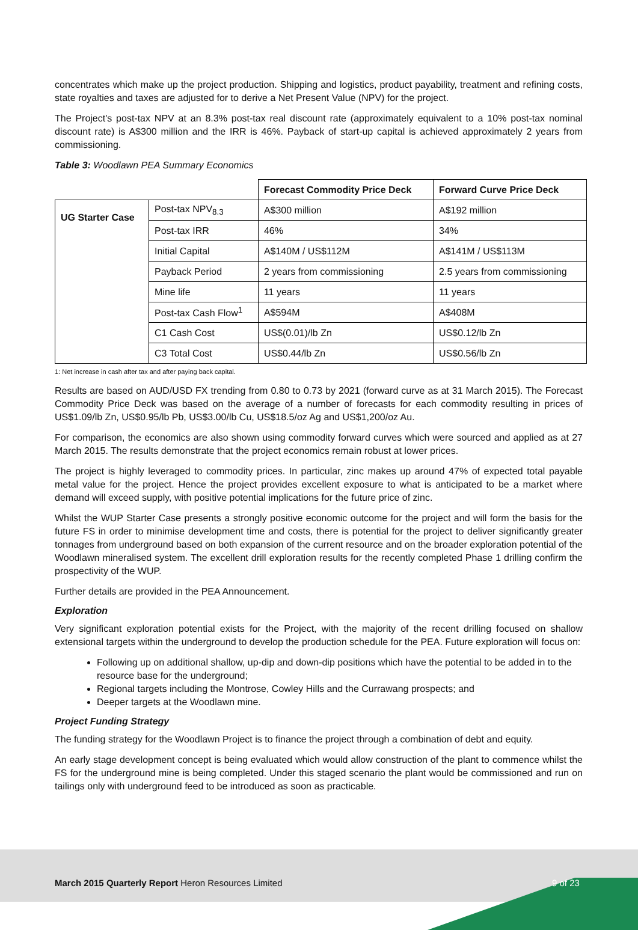concentrates which make up the project production. Shipping and logistics, product payability, treatment and refining costs, state royalties and taxes are adjusted for to derive a Net Present Value (NPV) for the project.
The Project's post-tax NPV at an 8.3% post-tax real discount rate (approximately equivalent to a 10% post-tax nominal discount rate) is A$300 million and the IRR is 46%. Payback of start-up capital is achieved approximately 2 years from commissioning.
Table 3: Woodlawn PEA Summary Economics
| | | Forecast Commodity Price Deck | Forward Curve Price Deck |
| UG Starter Case | Post-tax NPV<sub>8.3</sub> | A$300 million | A$192 million |
| | Post-tax IRR | 46% | 34% |
| | Initial Capital | A$140M / US$112M | A$141M / US$113M |
| | Payback Period | 2 years from commissioning | 2.5 years from commissioning |
| | Mine life | 11 years | 11 years |
| | Post-tax Cash Flow<sup>1</sup> | A$594M | A$408M |
| | C1 Cash Cost | US$(0.01)/lb Zn | US$0.12/lb Zn |
| | C3 Total Cost | US$0.44/lb Zn | US$0.56/lb Zn |
1: Net increase in cash after tax and after paying back capital.
Results are based on AUD/USD FX trending from 0.80 to 0.73 by 2021 (forward curve as at 31 March 2015). The Forecast Commodity Price Deck was based on the average of a number of forecasts for each commodity resulting in prices of US$1.09/lb Zn, US$0.95/lb Pb, US$3.00/lb Cu, US$18.5/oz Ag and US$1,200/oz Au.
For comparison, the economics are also shown using commodity forward curves which were sourced and applied as at 27 March 2015. The results demonstrate that the project economics remain robust at lower prices.
The project is highly leveraged to commodity prices. In particular, zinc makes up around 47% of expected total payable metal value for the project. Hence the project provides excellent exposure to what is anticipated to be a market where demand will exceed supply, with positive potential implications for the future price of zinc.
Whilst the WUP Starter Case presents a strongly positive economic outcome for the project and will form the basis for the future FS in order to minimise development time and costs, there is potential for the project to deliver significantly greater tonnages from underground based on both expansion of the current resource and on the broader exploration potential of the Woodlawn mineralised system. The excellent drill exploration results for the recently completed Phase 1 drilling confirm the prospectivity of the WUP.
Further details are provided in the PEA Announcement.
Exploration
Very significant exploration potential exists for the Project, with the majority of the recent drilling focused on shallow extensional targets within the underground to develop the production schedule for the PEA. Future exploration will focus on:
Following up on additional shallow, up-dip and down-dip positions which have the potential to be added in to the resource base for the underground;
Regional targets including the Montrose, Cowley Hills and the Currawang prospects; and
Deeper targets at the Woodlawn mine.
Project Funding Strategy
The funding strategy for the Woodlawn Project is to finance the project through a combination of debt and equity.
An early stage development concept is being evaluated which would allow construction of the plant to commence whilst the FS for the underground mine is being completed. Under this staged scenario the plant would be commissioned and run on tailings only with underground feed to be introduced as soon as practicable.
March 2015 Quarterly Report Heron Resources Limited
9 of 23